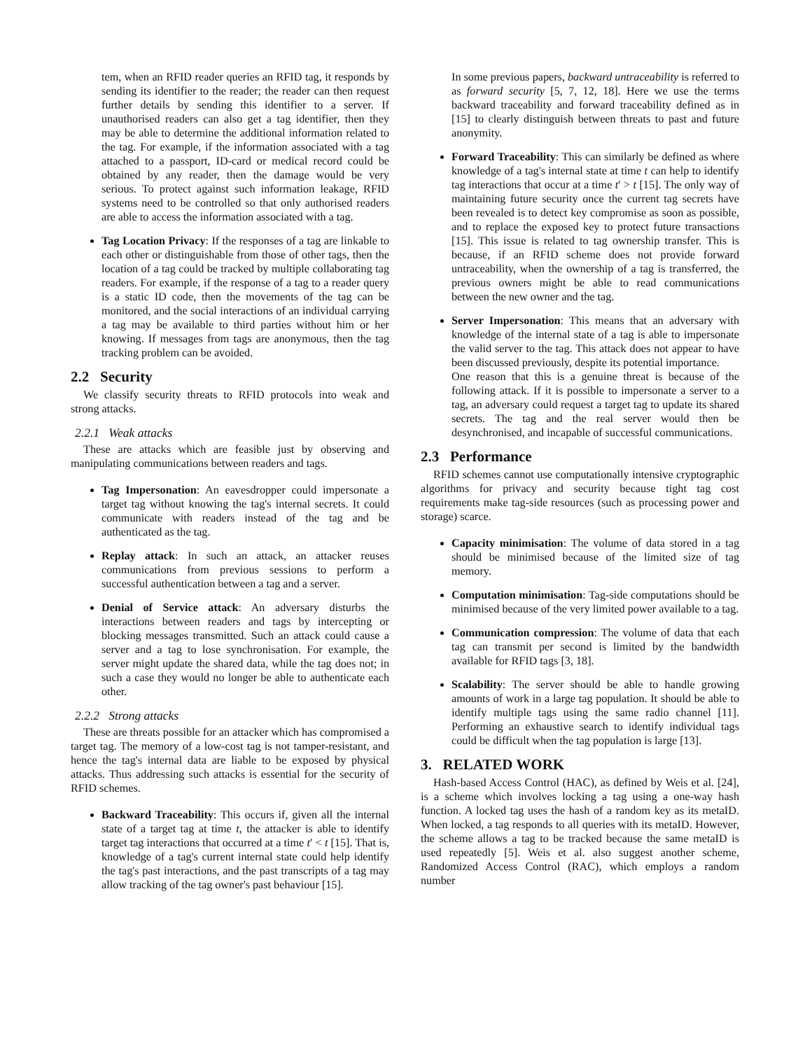tem, when an RFID reader queries an RFID tag, it responds by sending its identifier to the reader; the reader can then request further details by sending this identifier to a server. If unauthorised readers can also get a tag identifier, then they may be able to determine the additional information related to the tag. For example, if the information associated with a tag attached to a passport, ID-card or medical record could be obtained by any reader, then the damage would be very serious. To protect against such information leakage, RFID systems need to be controlled so that only authorised readers are able to access the information associated with a tag.
Tag Location Privacy: If the responses of a tag are linkable to each other or distinguishable from those of other tags, then the location of a tag could be tracked by multiple collaborating tag readers. For example, if the response of a tag to a reader query is a static ID code, then the movements of the tag can be monitored, and the social interactions of an individual carrying a tag may be available to third parties without him or her knowing. If messages from tags are anonymous, then the tag tracking problem can be avoided.
2.2 Security
We classify security threats to RFID protocols into weak and strong attacks.
2.2.1 Weak attacks
These are attacks which are feasible just by observing and manipulating communications between readers and tags.
Tag Impersonation: An eavesdropper could impersonate a target tag without knowing the tag's internal secrets. It could communicate with readers instead of the tag and be authenticated as the tag.
Replay attack: In such an attack, an attacker reuses communications from previous sessions to perform a successful authentication between a tag and a server.
Denial of Service attack: An adversary disturbs the interactions between readers and tags by intercepting or blocking messages transmitted. Such an attack could cause a server and a tag to lose synchronisation. For example, the server might update the shared data, while the tag does not; in such a case they would no longer be able to authenticate each other.
2.2.2 Strong attacks
These are threats possible for an attacker which has compromised a target tag. The memory of a low-cost tag is not tamper-resistant, and hence the tag's internal data are liable to be exposed by physical attacks. Thus addressing such attacks is essential for the security of RFID schemes.
Backward Traceability: This occurs if, given all the internal state of a target tag at time t, the attacker is able to identify target tag interactions that occurred at a time t′ < t [15]. That is, knowledge of a tag's current internal state could help identify the tag's past interactions, and the past transcripts of a tag may allow tracking of the tag owner's past behaviour [15].
In some previous papers, backward untraceability is referred to as forward security [5, 7, 12, 18]. Here we use the terms backward traceability and forward traceability defined as in [15] to clearly distinguish between threats to past and future anonymity.
Forward Traceability: This can similarly be defined as where knowledge of a tag's internal state at time t can help to identify tag interactions that occur at a time t′ > t [15]. The only way of maintaining future security once the current tag secrets have been revealed is to detect key compromise as soon as possible, and to replace the exposed key to protect future transactions [15]. This issue is related to tag ownership transfer. This is because, if an RFID scheme does not provide forward untraceability, when the ownership of a tag is transferred, the previous owners might be able to read communications between the new owner and the tag.
Server Impersonation: This means that an adversary with knowledge of the internal state of a tag is able to impersonate the valid server to the tag. This attack does not appear to have been discussed previously, despite its potential importance.
One reason that this is a genuine threat is because of the following attack. If it is possible to impersonate a server to a tag, an adversary could request a target tag to update its shared secrets. The tag and the real server would then be desynchronised, and incapable of successful communications.
2.3 Performance
RFID schemes cannot use computationally intensive cryptographic algorithms for privacy and security because tight tag cost requirements make tag-side resources (such as processing power and storage) scarce.
Capacity minimisation: The volume of data stored in a tag should be minimised because of the limited size of tag memory.
Computation minimisation: Tag-side computations should be minimised because of the very limited power available to a tag.
Communication compression: The volume of data that each tag can transmit per second is limited by the bandwidth available for RFID tags [3, 18].
Scalability: The server should be able to handle growing amounts of work in a large tag population. It should be able to identify multiple tags using the same radio channel [11]. Performing an exhaustive search to identify individual tags could be difficult when the tag population is large [13].
3. RELATED WORK
Hash-based Access Control (HAC), as defined by Weis et al. [24], is a scheme which involves locking a tag using a one-way hash function. A locked tag uses the hash of a random key as its metaID. When locked, a tag responds to all queries with its metaID. However, the scheme allows a tag to be tracked because the same metaID is used repeatedly [5]. Weis et al. also suggest another scheme, Randomized Access Control (RAC), which employs a random number